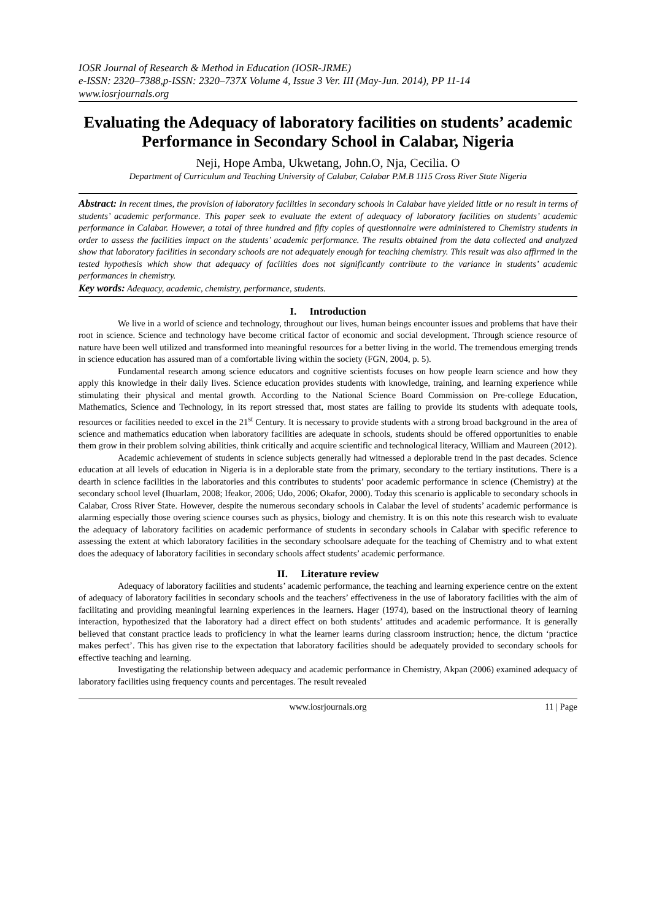IOSR Journal of Research & Method in Education (IOSR-JRME)
e-ISSN: 2320–7388,p-ISSN: 2320–737X Volume 4, Issue 3 Ver. III (May-Jun. 2014), PP 11-14
www.iosrjournals.org
Evaluating the Adequacy of laboratory facilities on students’ academic Performance in Secondary School in Calabar, Nigeria
Neji, Hope Amba, Ukwetang, John.O, Nja, Cecilia. O
Department of Curriculum and Teaching University of Calabar, Calabar P.M.B 1115 Cross River State Nigeria
Abstract: In recent times, the provision of laboratory facilities in secondary schools in Calabar have yielded little or no result in terms of students’ academic performance. This paper seek to evaluate the extent of adequacy of laboratory facilities on students’ academic performance in Calabar. However, a total of three hundred and fifty copies of questionnaire were administered to Chemistry students in order to assess the facilities impact on the students’ academic performance. The results obtained from the data collected and analyzed show that laboratory facilities in secondary schools are not adequately enough for teaching chemistry. This result was also affirmed in the tested hypothesis which show that adequacy of facilities does not significantly contribute to the variance in students’ academic performances in chemistry.
Key words: Adequacy, academic, chemistry, performance, students.
I. Introduction
We live in a world of science and technology, throughout our lives, human beings encounter issues and problems that have their root in science. Science and technology have become critical factor of economic and social development. Through science resource of nature have been well utilized and transformed into meaningful resources for a better living in the world. The tremendous emerging trends in science education has assured man of a comfortable living within the society (FGN, 2004, p. 5).
Fundamental research among science educators and cognitive scientists focuses on how people learn science and how they apply this knowledge in their daily lives. Science education provides students with knowledge, training, and learning experience while stimulating their physical and mental growth. According to the National Science Board Commission on Pre-college Education, Mathematics, Science and Technology, in its report stressed that, most states are failing to provide its students with adequate tools, resources or facilities needed to excel in the 21<sup>st</sup> Century. It is necessary to provide students with a strong broad background in the area of science and mathematics education when laboratory facilities are adequate in schools, students should be offered opportunities to enable them grow in their problem solving abilities, think critically and acquire scientific and technological literacy, William and Maureen (2012).
Academic achievement of students in science subjects generally had witnessed a deplorable trend in the past decades. Science education at all levels of education in Nigeria is in a deplorable state from the primary, secondary to the tertiary institutions. There is a dearth in science facilities in the laboratories and this contributes to students’ poor academic performance in science (Chemistry) at the secondary school level (Ihuarlam, 2008; Ifeakor, 2006; Udo, 2006; Okafor, 2000). Today this scenario is applicable to secondary schools in Calabar, Cross River State. However, despite the numerous secondary schools in Calabar the level of students’ academic performance is alarming especially those overing science courses such as physics, biology and chemistry. It is on this note this research wish to evaluate the adequacy of laboratory facilities on academic performance of students in secondary schools in Calabar with specific reference to assessing the extent at which laboratory facilities in the secondary schoolsare adequate for the teaching of Chemistry and to what extent does the adequacy of laboratory facilities in secondary schools affect students’ academic performance.
II. Literature review
Adequacy of laboratory facilities and students’ academic performance, the teaching and learning experience centre on the extent of adequacy of laboratory facilities in secondary schools and the teachers’ effectiveness in the use of laboratory facilities with the aim of facilitating and providing meaningful learning experiences in the learners. Hager (1974), based on the instructional theory of learning interaction, hypothesized that the laboratory had a direct effect on both students’ attitudes and academic performance. It is generally believed that constant practice leads to proficiency in what the learner learns during classroom instruction; hence, the dictum ‘practice makes perfect’. This has given rise to the expectation that laboratory facilities should be adequately provided to secondary schools for effective teaching and learning.
Investigating the relationship between adequacy and academic performance in Chemistry, Akpan (2006) examined adequacy of laboratory facilities using frequency counts and percentages. The result revealed
www.iosrjournals.org 11 | Page